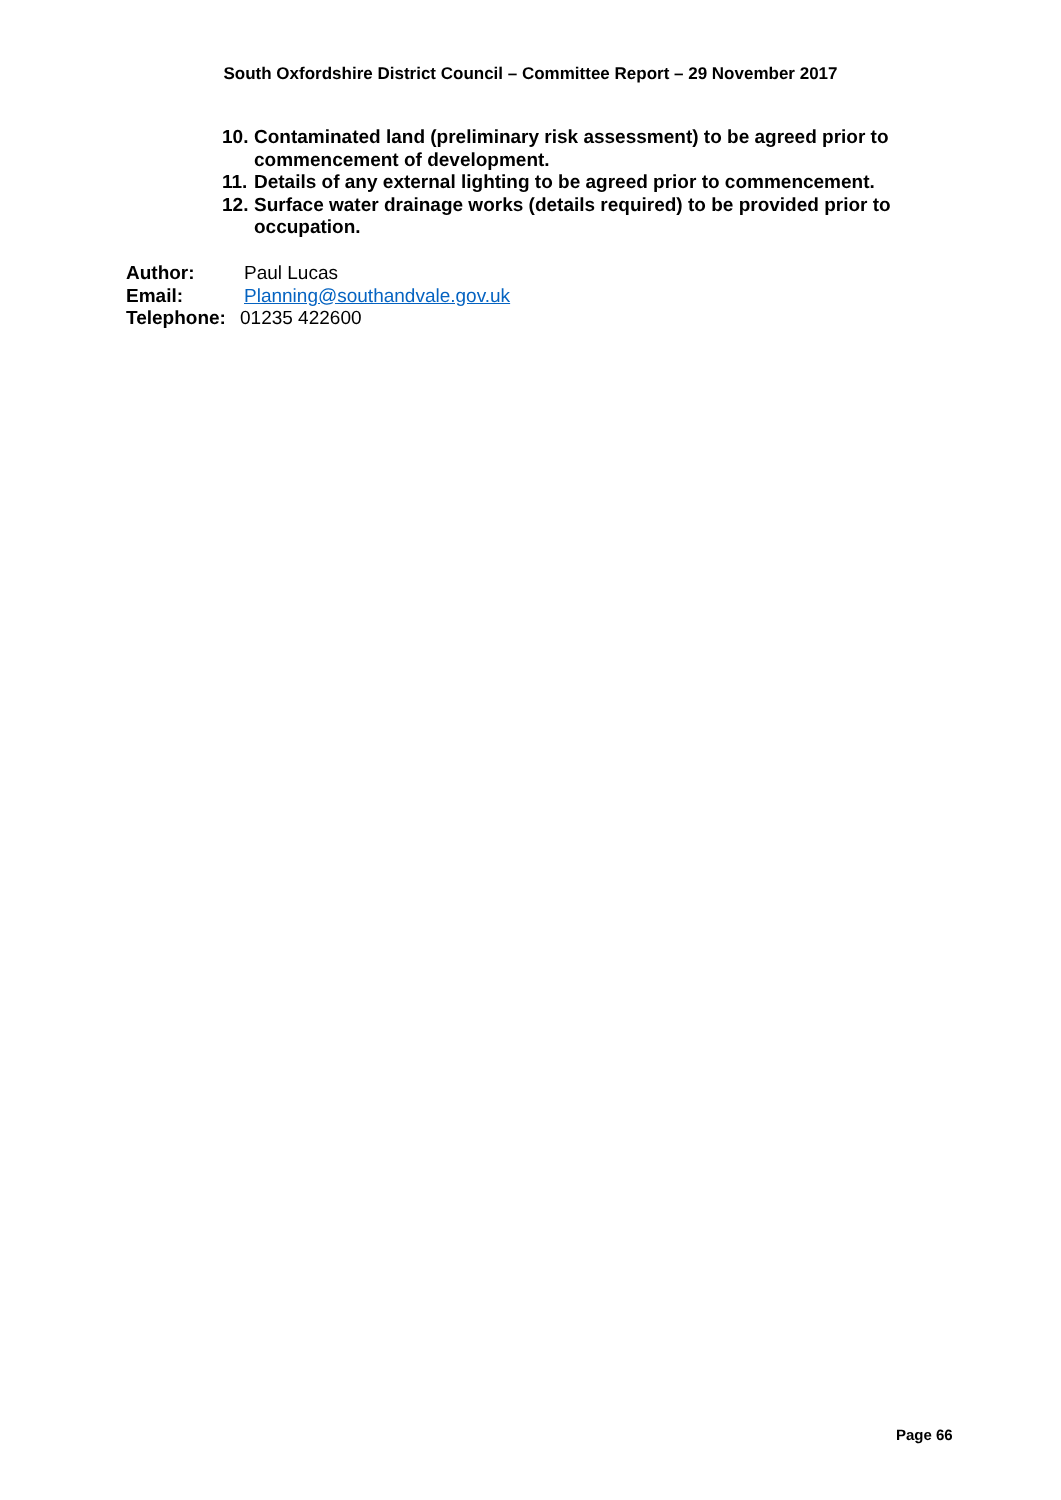South Oxfordshire District Council – Committee Report – 29 November 2017
10. Contaminated land (preliminary risk assessment) to be agreed prior to commencement of development.
11. Details of any external lighting to be agreed prior to commencement.
12. Surface water drainage works (details required) to be provided prior to occupation.
Author: Paul Lucas
Email: Planning@southandvale.gov.uk
Telephone: 01235 422600
Page 66